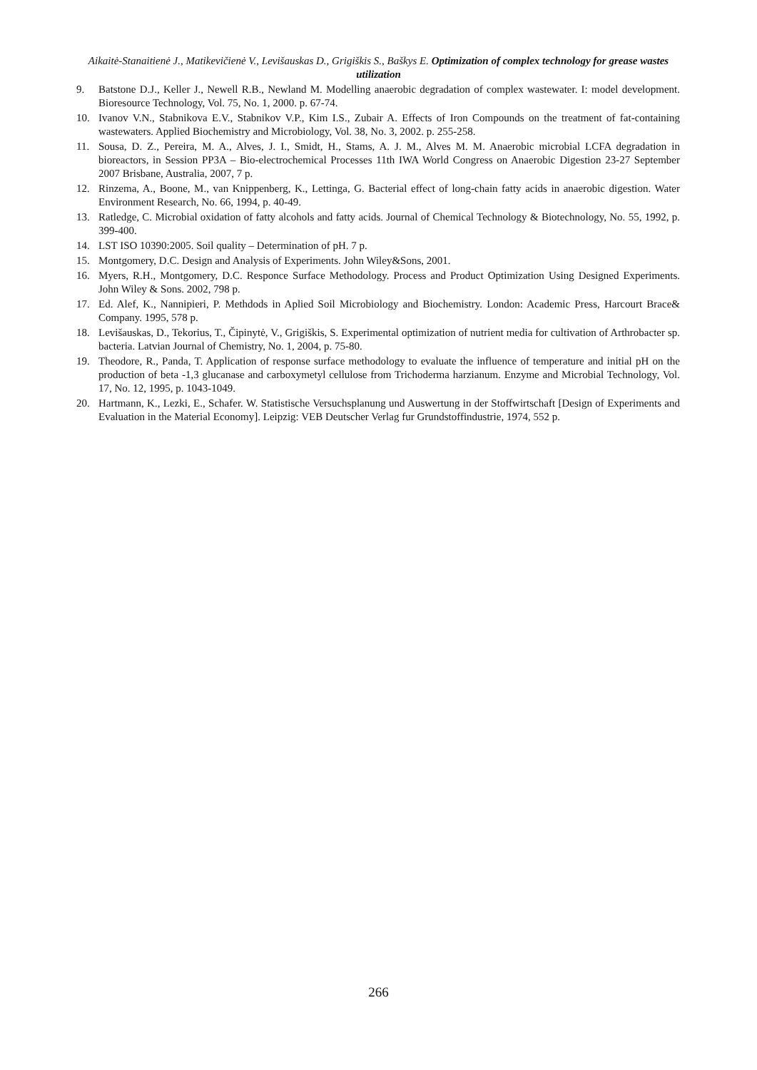Aikaitė-Stanaitienė J., Matikevičienė V., Levišauskas D., Grigiškis S., Baškys E. Optimization of complex technology for grease wastes utilization
9. Batstone D.J., Keller J., Newell R.B., Newland M. Modelling anaerobic degradation of complex wastewater. I: model development. Bioresource Technology, Vol. 75, No. 1, 2000. p. 67-74.
10. Ivanov V.N., Stabnikova E.V., Stabnikov V.P., Kim I.S., Zubair A. Effects of Iron Compounds on the treatment of fat-containing wastewaters. Applied Biochemistry and Microbiology, Vol. 38, No. 3, 2002. p. 255-258.
11. Sousa, D. Z., Pereira, M. A., Alves, J. I., Smidt, H., Stams, A. J. M., Alves M. M. Anaerobic microbial LCFA degradation in bioreactors, in Session PP3A – Bio-electrochemical Processes 11th IWA World Congress on Anaerobic Digestion 23-27 September 2007 Brisbane, Australia, 2007, 7 p.
12. Rinzema, A., Boone, M., van Knippenberg, K., Lettinga, G. Bacterial effect of long-chain fatty acids in anaerobic digestion. Water Environment Research, No. 66, 1994, p. 40-49.
13. Ratledge, C. Microbial oxidation of fatty alcohols and fatty acids. Journal of Chemical Technology & Biotechnology, No. 55, 1992, p. 399-400.
14. LST ISO 10390:2005. Soil quality – Determination of pH. 7 p.
15. Montgomery, D.C. Design and Analysis of Experiments. John Wiley&Sons, 2001.
16. Myers, R.H., Montgomery, D.C. Responce Surface Methodology. Process and Product Optimization Using Designed Experiments. John Wiley & Sons. 2002, 798 p.
17. Ed. Alef, K., Nannipieri, P. Methdods in Aplied Soil Microbiology and Biochemistry. London: Academic Press, Harcourt Brace& Company. 1995, 578 p.
18. Levišauskas, D., Tekorius, T., Čipinytė, V., Grigiškis, S. Experimental optimization of nutrient media for cultivation of Arthrobacter sp. bacteria. Latvian Journal of Chemistry, No. 1, 2004, p. 75-80.
19. Theodore, R., Panda, T. Application of response surface methodology to evaluate the influence of temperature and initial pH on the production of beta -1,3 glucanase and carboxymetyl cellulose from Trichoderma harzianum. Enzyme and Microbial Technology, Vol. 17, No. 12, 1995, p. 1043-1049.
20. Hartmann, K., Lezki, E., Schafer. W. Statistische Versuchsplanung und Auswertung in der Stoffwirtschaft [Design of Experiments and Evaluation in the Material Economy]. Leipzig: VEB Deutscher Verlag fur Grundstoffindustrie, 1974, 552 p.
266